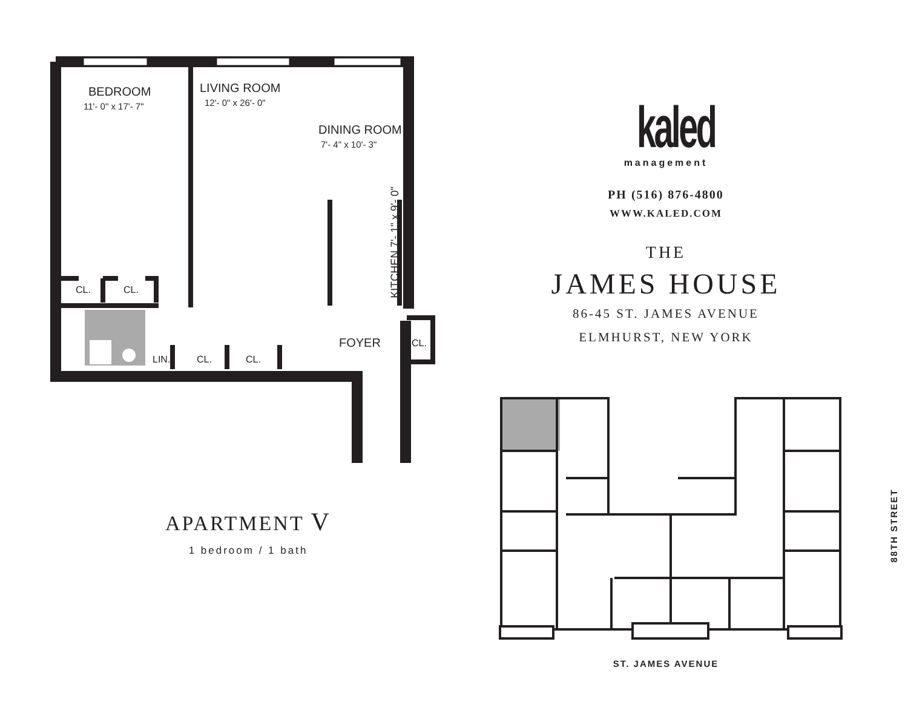BEDROOM
11'- 0" x 17'- 7"
LIVING ROOM
12'- 0" x 26'- 0"
DINING ROOM
7'- 4" x 10'- 3"
KITCHEN 7'- 1" x 9'- 0"
CL. CL.
FOYER CL.
LIN. CL. CL.
APARTMENT V
1 bedroom / 1 bath
kaled
management
PH (516) 876-4800
WWW.KALED.COM
THE
JAMES HOUSE
86-45 ST. JAMES AVENUE
ELMHURST, NEW YORK
88TH STREET
ST. JAMES AVENUE